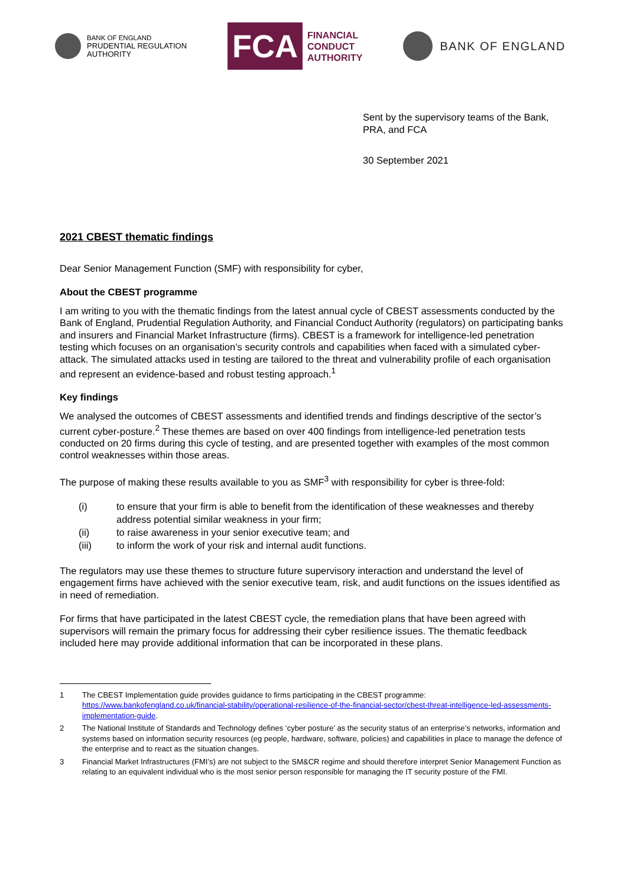BANK OF ENGLAND
PRUDENTIAL REGULATION
AUTHORITY
FCA
FINANCIAL
CONDUCT
AUTHORITY
BANK OF ENGLAND
Sent by the supervisory teams of the Bank,
PRA, and FCA
30 September 2021
2021 CBEST thematic findings
Dear Senior Management Function (SMF) with responsibility for cyber,
About the CBEST programme
I am writing to you with the thematic findings from the latest annual cycle of CBEST assessments conducted by the Bank of England, Prudential Regulation Authority, and Financial Conduct Authority (regulators) on participating banks and insurers and Financial Market Infrastructure (firms). CBEST is a framework for intelligence-led penetration testing which focuses on an organisation’s security controls and capabilities when faced with a simulated cyber-attack. The simulated attacks used in testing are tailored to the threat and vulnerability profile of each organisation and represent an evidence-based and robust testing approach.<sup>1</sup>
Key findings
We analysed the outcomes of CBEST assessments and identified trends and findings descriptive of the sector’s current cyber-posture.<sup>2</sup> These themes are based on over 400 findings from intelligence-led penetration tests conducted on 20 firms during this cycle of testing, and are presented together with examples of the most common control weaknesses within those areas.
The purpose of making these results available to you as SMF<sup>3</sup> with responsibility for cyber is three-fold:
(i) to ensure that your firm is able to benefit from the identification of these weaknesses and thereby address potential similar weakness in your firm;
(ii) to raise awareness in your senior executive team; and
(iii) to inform the work of your risk and internal audit functions.
The regulators may use these themes to structure future supervisory interaction and understand the level of engagement firms have achieved with the senior executive team, risk, and audit functions on the issues identified as in need of remediation.
For firms that have participated in the latest CBEST cycle, the remediation plans that have been agreed with supervisors will remain the primary focus for addressing their cyber resilience issues. The thematic feedback included here may provide additional information that can be incorporated in these plans.
1 The CBEST Implementation guide provides guidance to firms participating in the CBEST programme:
https://www.bankofengland.co.uk/financial-stability/operational-resilience-of-the-financial-sector/cbest-threat-intelligence-led-assessments-implementation-guide.
2 The National Institute of Standards and Technology defines ‘cyber posture’ as the security status of an enterprise’s networks, information and systems based on information security resources (eg people, hardware, software, policies) and capabilities in place to manage the defence of the enterprise and to react as the situation changes.
3 Financial Market Infrastructures (FMI’s) are not subject to the SM&CR regime and should therefore interpret Senior Management Function as relating to an equivalent individual who is the most senior person responsible for managing the IT security posture of the FMI.